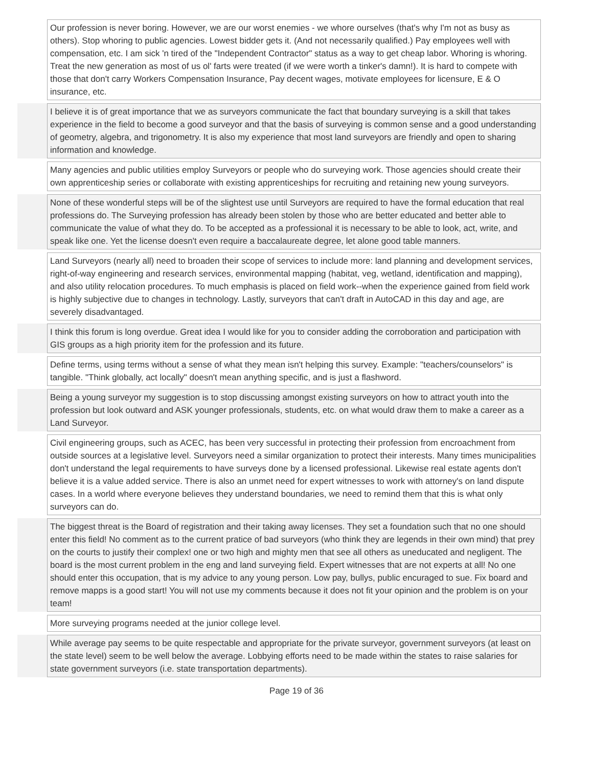| | Our profession is never boring. However, we are our worst enemies - we whore ourselves (that's why I'm not as busy as others). Stop whoring to public agencies. Lowest bidder gets it. (And not necessarily qualified.) Pay employees well with compensation, etc. I am sick 'n tired of the "Independent Contractor" status as a way to get cheap labor. Whoring is whoring. Treat the new generation as most of us ol' farts were treated (if we were worth a tinker's damn!). It is hard to compete with those that don't carry Workers Compensation Insurance, Pay decent wages, motivate employees for licensure, E & O insurance, etc. |
| | I believe it is of great importance that we as surveyors communicate the fact that boundary surveying is a skill that takes experience in the field to become a good surveyor and that the basis of surveying is common sense and a good understanding of geometry, algebra, and trigonometry. It is also my experience that most land surveyors are friendly and open to sharing information and knowledge. |
| | Many agencies and public utilities employ Surveyors or people who do surveying work. Those agencies should create their own apprenticeship series or collaborate with existing apprenticeships for recruiting and retaining new young surveyors. |
| | None of these wonderful steps will be of the slightest use until Surveyors are required to have the formal education that real professions do. The Surveying profession has already been stolen by those who are better educated and better able to communicate the value of what they do. To be accepted as a professional it is necessary to be able to look, act, write, and speak like one. Yet the license doesn't even require a baccalaureate degree, let alone good table manners. |
| | Land Surveyors (nearly all) need to broaden their scope of services to include more: land planning and development services, right-of-way engineering and research services, environmental mapping (habitat, veg, wetland, identification and mapping), and also utility relocation procedures. To much emphasis is placed on field work--when the experience gained from field work is highly subjective due to changes in technology. Lastly, surveyors that can't draft in AutoCAD in this day and age, are severely disadvantaged. |
| | I think this forum is long overdue. Great idea I would like for you to consider adding the corroboration and participation with GIS groups as a high priority item for the profession and its future. |
| | Define terms, using terms without a sense of what they mean isn't helping this survey. Example: "teachers/counselors" is tangible. "Think globally, act locally" doesn't mean anything specific, and is just a flashword. |
| | Being a young surveyor my suggestion is to stop discussing amongst existing surveyors on how to attract youth into the profession but look outward and ASK younger professionals, students, etc. on what would draw them to make a career as a Land Surveyor. |
| | Civil engineering groups, such as ACEC, has been very successful in protecting their profession from encroachment from outside sources at a legislative level. Surveyors need a similar organization to protect their interests. Many times municipalities don't understand the legal requirements to have surveys done by a licensed professional. Likewise real estate agents don't believe it is a value added service. There is also an unmet need for expert witnesses to work with attorney's on land dispute cases. In a world where everyone believes they understand boundaries, we need to remind them that this is what only surveyors can do. |
| | The biggest threat is the Board of registration and their taking away licenses. They set a foundation such that no one should enter this field! No comment as to the current pratice of bad surveyors (who think they are legends in their own mind) that prey on the courts to justify their complex! one or two high and mighty men that see all others as uneducated and negligent. The board is the most current problem in the eng and land surveying field. Expert witnesses that are not experts at all! No one should enter this occupation, that is my advice to any young person. Low pay, bullys, public encuraged to sue. Fix board and remove mapps is a good start! You will not use my comments because it does not fit your opinion and the problem is on your team! |
| | More surveying programs needed at the junior college level. |
| | While average pay seems to be quite respectable and appropriate for the private surveyor, government surveyors (at least on the state level) seem to be well below the average. Lobbying efforts need to be made within the states to raise salaries for state government surveyors (i.e. state transportation departments). |
Page 19 of 36